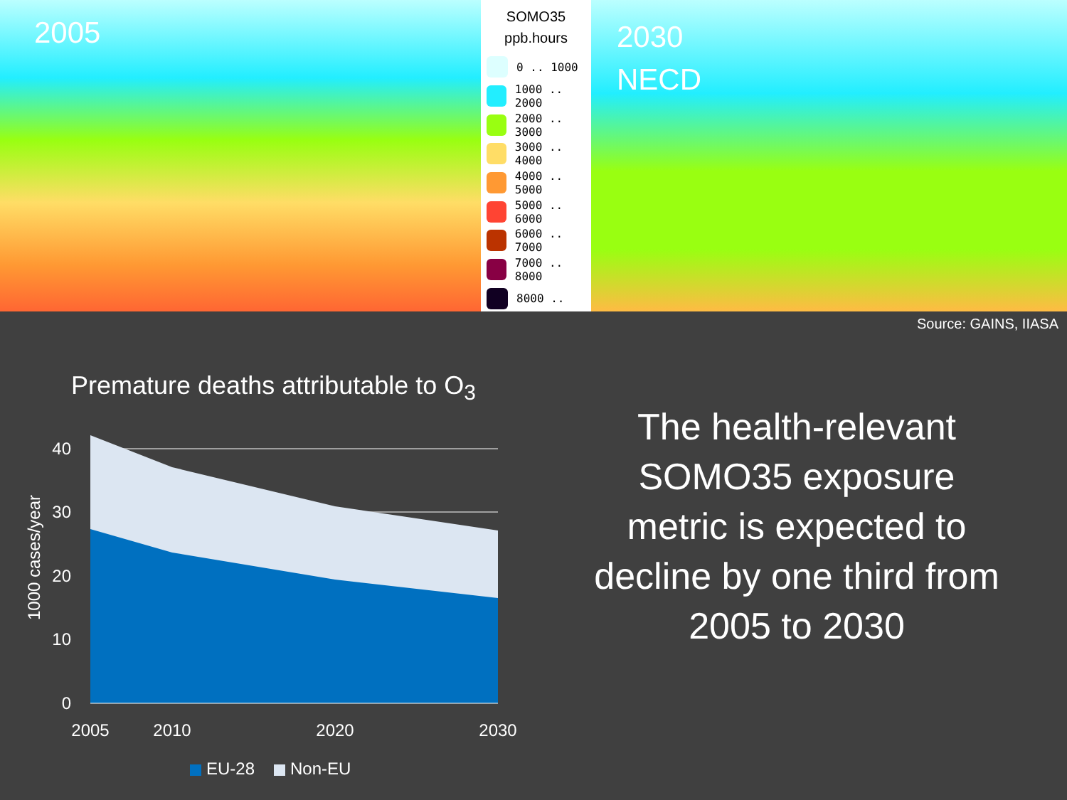2005
SOMO35
ppb.hours
0 .. 1000
1000 .. 2000
2000 .. 3000
3000 .. 4000
4000 .. 5000
5000 .. 6000
6000 .. 7000
7000 .. 8000
8000 ..
2030
NECD
Source: GAINS, IIASA
Premature deaths attributable to O<sub>3</sub>
40
30
20
10
0
2005
2010
2020
2030
1000 cases/year
EU-28
Non-EU
The health-relevant SOMO35 exposure metric is expected to decline by one third from 2005 to 2030